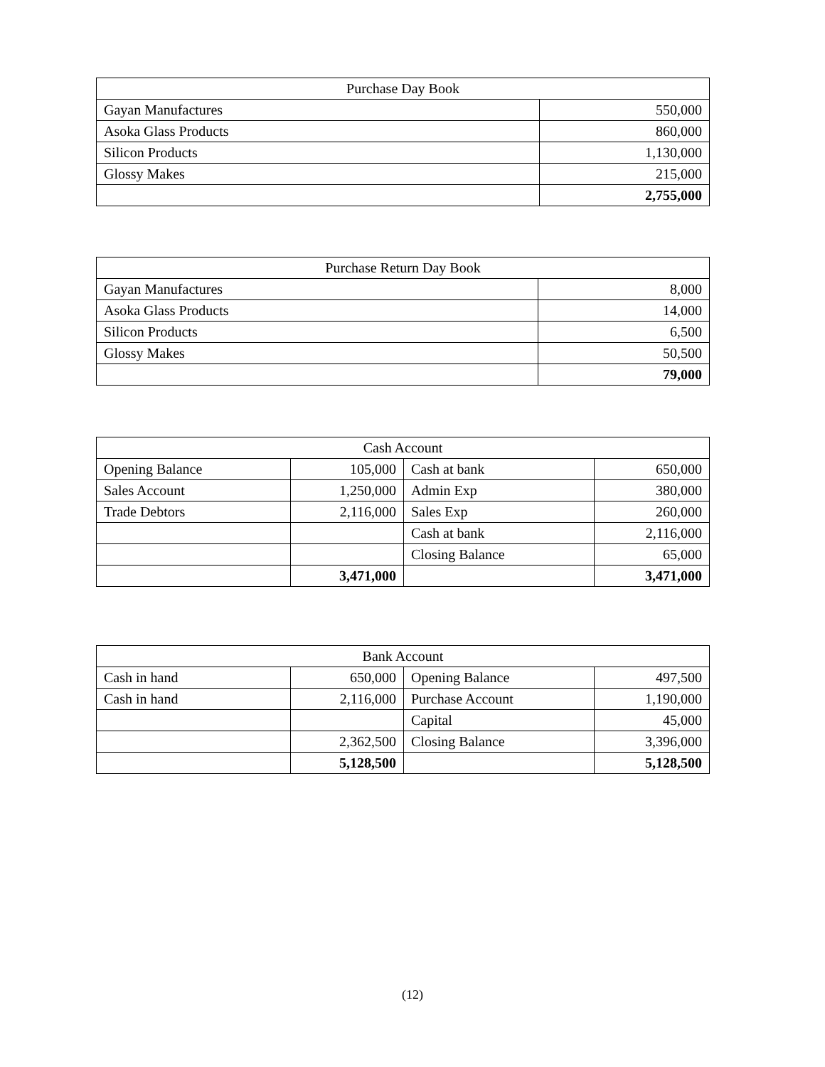| Purchase Day Book | |
| --- | --- |
| Gayan Manufactures | 550,000 |
| Asoka Glass Products | 860,000 |
| Silicon Products | 1,130,000 |
| Glossy Makes | 215,000 |
| | 2,755,000 |
| Purchase Return Day Book | |
| --- | --- |
| Gayan Manufactures | 8,000 |
| Asoka Glass Products | 14,000 |
| Silicon Products | 6,500 |
| Glossy Makes | 50,500 |
| | 79,000 |
| Cash Account | | | |
| --- | --- | --- | --- |
| Opening Balance | 105,000 | Cash at bank | 650,000 |
| Sales Account | 1,250,000 | Admin Exp | 380,000 |
| Trade Debtors | 2,116,000 | Sales Exp | 260,000 |
| | | Cash at bank | 2,116,000 |
| | | Closing Balance | 65,000 |
| | 3,471,000 | | 3,471,000 |
| Bank Account | | | |
| --- | --- | --- | --- |
| Cash in hand | 650,000 | Opening Balance | 497,500 |
| Cash in hand | 2,116,000 | Purchase Account | 1,190,000 |
| | | Capital | 45,000 |
| | 2,362,500 | Closing Balance | 3,396,000 |
| | 5,128,500 | | 5,128,500 |
(12)